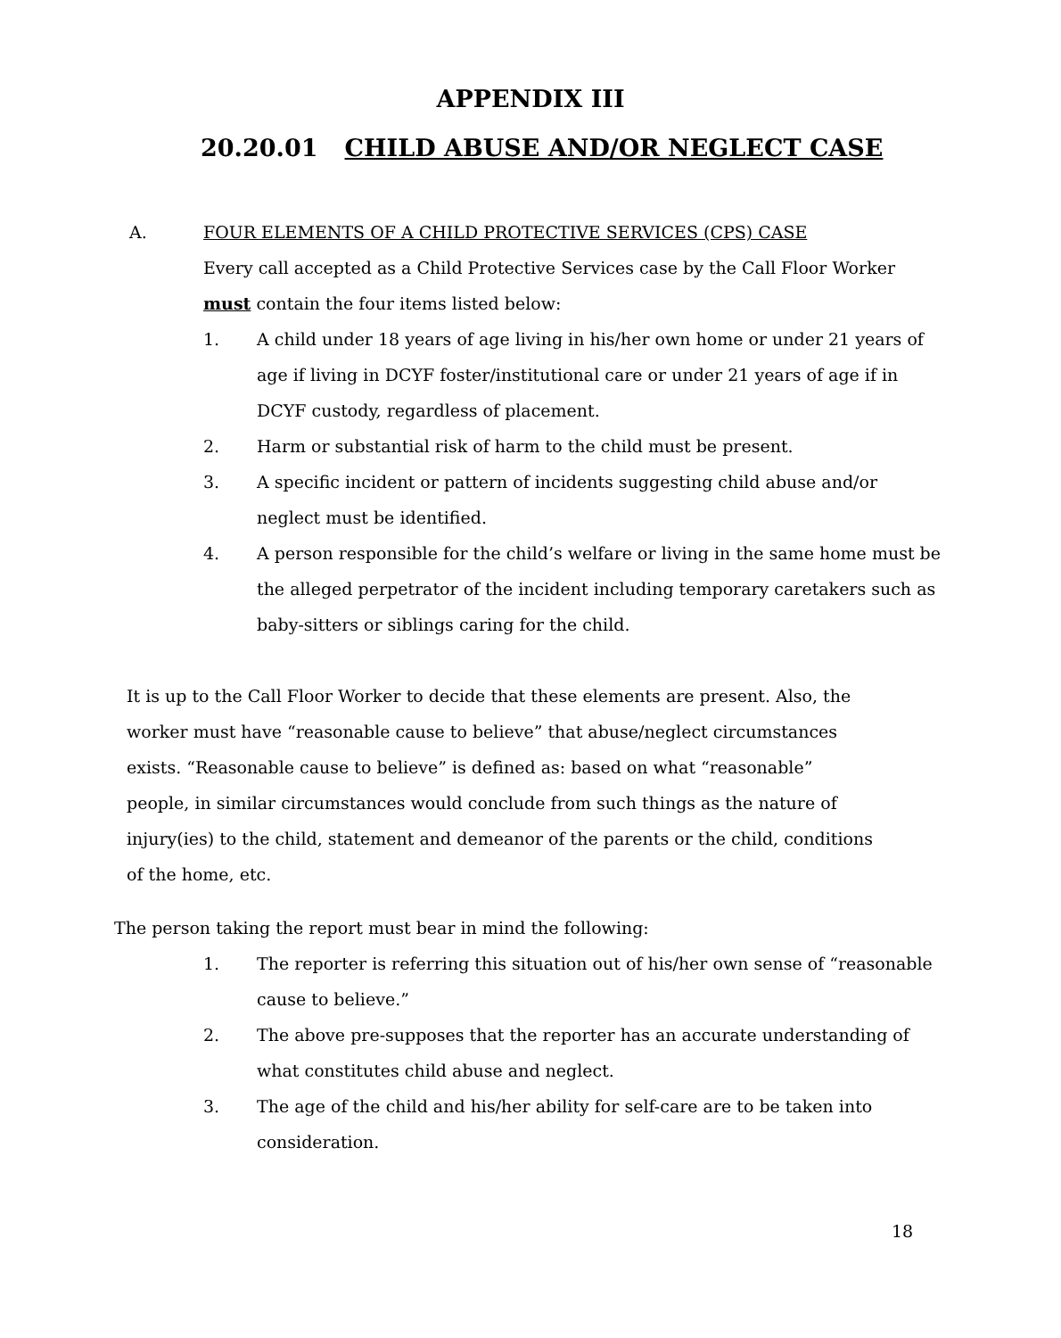APPENDIX III
20.20.01 CHILD ABUSE AND/OR NEGLECT CASE
A. FOUR ELEMENTS OF A CHILD PROTECTIVE SERVICES (CPS) CASE
Every call accepted as a Child Protective Services case by the Call Floor Worker must contain the four items listed below:
1. A child under 18 years of age living in his/her own home or under 21 years of age if living in DCYF foster/institutional care or under 21 years of age if in DCYF custody, regardless of placement.
2. Harm or substantial risk of harm to the child must be present.
3. A specific incident or pattern of incidents suggesting child abuse and/or neglect must be identified.
4. A person responsible for the child’s welfare or living in the same home must be the alleged perpetrator of the incident including temporary caretakers such as baby-sitters or siblings caring for the child.
It is up to the Call Floor Worker to decide that these elements are present. Also, the worker must have “reasonable cause to believe” that abuse/neglect circumstances exists. “Reasonable cause to believe” is defined as: based on what “reasonable” people, in similar circumstances would conclude from such things as the nature of injury(ies) to the child, statement and demeanor of the parents or the child, conditions of the home, etc.
The person taking the report must bear in mind the following:
1. The reporter is referring this situation out of his/her own sense of “reasonable cause to believe.”
2. The above pre-supposes that the reporter has an accurate understanding of what constitutes child abuse and neglect.
3. The age of the child and his/her ability for self-care are to be taken into consideration.
18